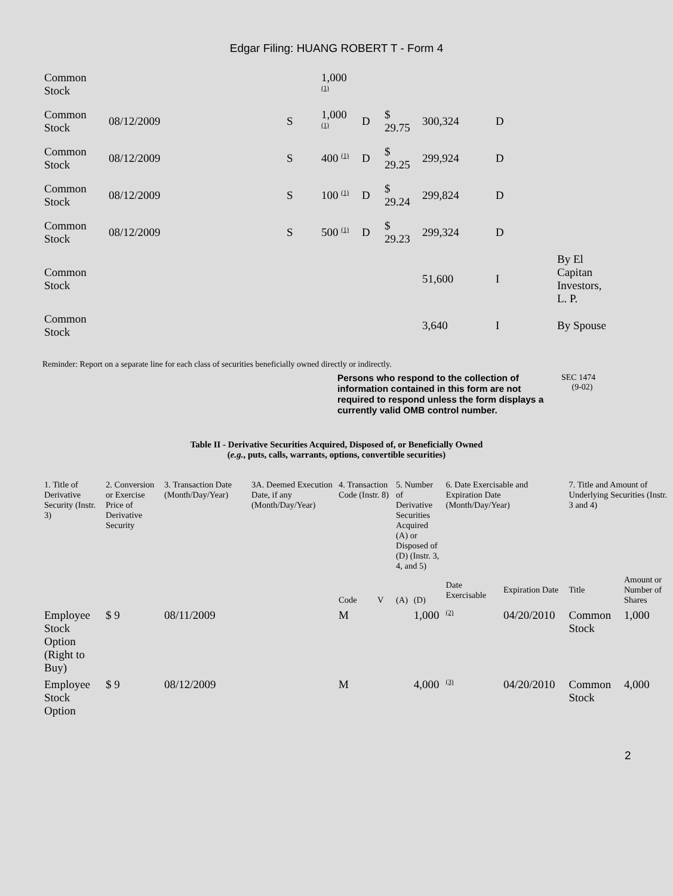Edgar Filing: HUANG ROBERT T - Form 4
| Common Stock | | | 1,000 <sup>(1)</sup> | | | | | |
| Common Stock | 08/12/2009 | S | 1,000 <sup>(1)</sup> | D | $ 29.75 | 300,324 | D | |
| Common Stock | 08/12/2009 | S | 400 <sup>(1)</sup> | D | $ 29.25 | 299,924 | D | |
| Common Stock | 08/12/2009 | S | 100 <sup>(1)</sup> | D | $ 29.24 | 299,824 | D | |
| Common Stock | 08/12/2009 | S | 500 <sup>(1)</sup> | D | $ 29.23 | 299,324 | D | |
| Common Stock | | | | | | 51,600 | I | By El Capitan Investors, L. P. |
| Common Stock | | | | | | 3,640 | I | By Spouse |
Reminder: Report on a separate line for each class of securities beneficially owned directly or indirectly.
Persons who respond to the collection of information contained in this form are not required to respond unless the form displays a currently valid OMB control number. SEC 1474
(9-02)
Table II - Derivative Securities Acquired, Disposed of, or Beneficially Owned
(e.g., puts, calls, warrants, options, convertible securities)
| 1. Title of Derivative Security (Instr. 3) | 2. Conversion or Exercise Price of Derivative Security | 3. Transaction Date (Month/Day/Year) | 3A. Deemed Execution Date, if any (Month/Day/Year) | 4. Transaction Code (Instr. 8) | | 5. Number of Derivative Securities Acquired (A) or Disposed of (D) (Instr. 3, 4, and 5) | | 6. Date Exercisable and Expiration Date (Month/Day/Year) | | 7. Title and Amount of Underlying Securities (Instr. 3 and 4) | |
| --- | --- | --- | --- | --- | --- | --- | --- | --- | --- | --- | --- |
| | | | | Code | V | (A) | (D) | Date Exercisable | Expiration Date | Title | Amount or Number of Shares |
| Employee Stock Option (Right to Buy) | $ 9 | 08/11/2009 | | M | | | 1,000 | <sup>(2)</sup> | 04/20/2010 | Common Stock | 1,000 |
| Employee Stock Option | $ 9 | 08/12/2009 | | M | | | 4,000 | <sup>(3)</sup> | 04/20/2010 | Common Stock | 4,000 |
2